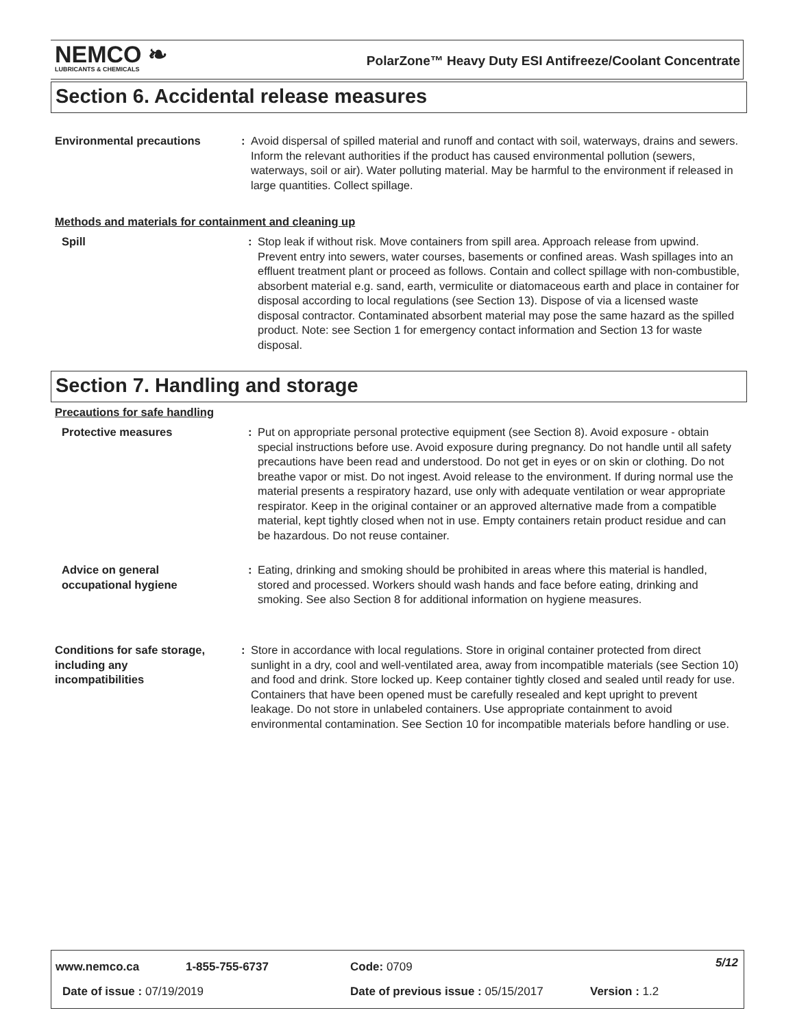NEMCO ❧
LUBRICANTS & CHEMICALS
PolarZone™ Heavy Duty ESI Antifreeze/Coolant Concentrate
Section 6. Accidental release measures
Environmental precautions : Avoid dispersal of spilled material and runoff and contact with soil, waterways, drains and sewers. Inform the relevant authorities if the product has caused environmental pollution (sewers, waterways, soil or air). Water polluting material. May be harmful to the environment if released in large quantities. Collect spillage.
Methods and materials for containment and cleaning up
Spill : Stop leak if without risk. Move containers from spill area. Approach release from upwind. Prevent entry into sewers, water courses, basements or confined areas. Wash spillages into an effluent treatment plant or proceed as follows. Contain and collect spillage with non-combustible, absorbent material e.g. sand, earth, vermiculite or diatomaceous earth and place in container for disposal according to local regulations (see Section 13). Dispose of via a licensed waste disposal contractor. Contaminated absorbent material may pose the same hazard as the spilled product. Note: see Section 1 for emergency contact information and Section 13 for waste disposal.
Section 7. Handling and storage
Precautions for safe handling
Protective measures : Put on appropriate personal protective equipment (see Section 8). Avoid exposure - obtain special instructions before use. Avoid exposure during pregnancy. Do not handle until all safety precautions have been read and understood. Do not get in eyes or on skin or clothing. Do not breathe vapor or mist. Do not ingest. Avoid release to the environment. If during normal use the material presents a respiratory hazard, use only with adequate ventilation or wear appropriate respirator. Keep in the original container or an approved alternative made from a compatible material, kept tightly closed when not in use. Empty containers retain product residue and can be hazardous. Do not reuse container.
Advice on general
occupational hygiene
: Eating, drinking and smoking should be prohibited in areas where this material is handled, stored and processed. Workers should wash hands and face before eating, drinking and smoking. See also Section 8 for additional information on hygiene measures.
Conditions for safe storage,
including any
incompatibilities
: Store in accordance with local regulations. Store in original container protected from direct sunlight in a dry, cool and well-ventilated area, away from incompatible materials (see Section 10) and food and drink. Store locked up. Keep container tightly closed and sealed until ready for use. Containers that have been opened must be carefully resealed and kept upright to prevent leakage. Do not store in unlabeled containers. Use appropriate containment to avoid environmental contamination. See Section 10 for incompatible materials before handling or use.
www.nemco.ca 1-855-755-6737 Code: 0709 5/12
Date of issue : 07/19/2019
Date of previous issue : 05/15/2017
Version : 1.2